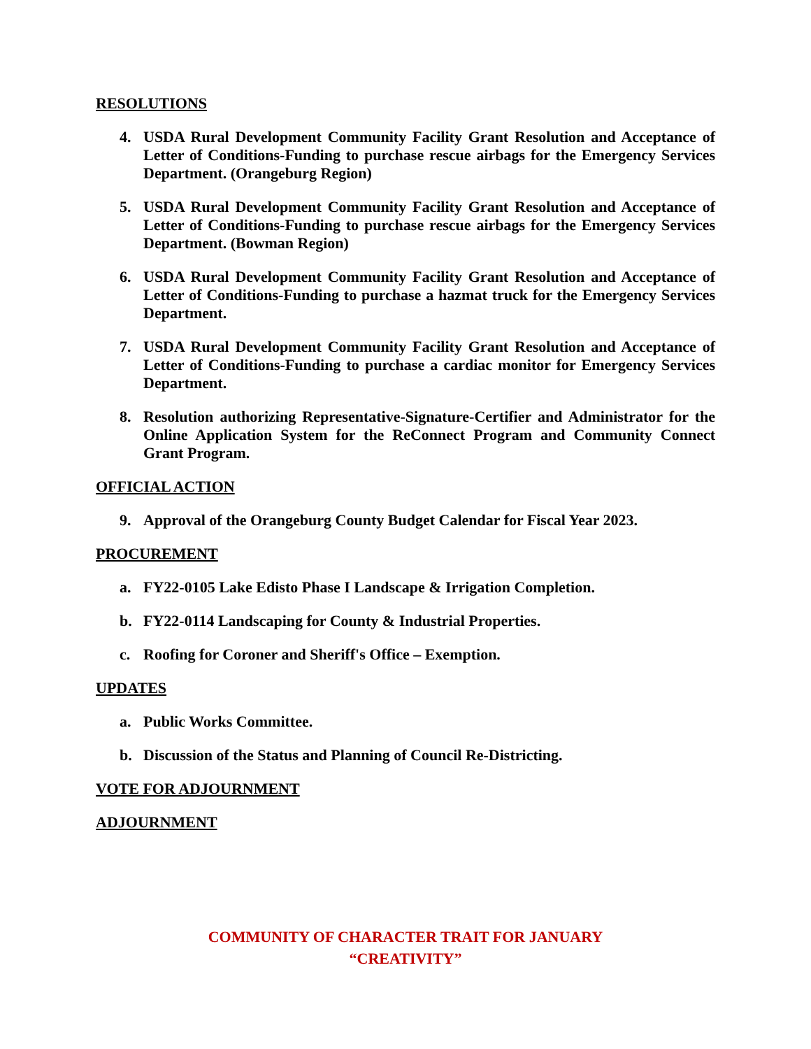RESOLUTIONS
4. USDA Rural Development Community Facility Grant Resolution and Acceptance of Letter of Conditions-Funding to purchase rescue airbags for the Emergency Services Department. (Orangeburg Region)
5. USDA Rural Development Community Facility Grant Resolution and Acceptance of Letter of Conditions-Funding to purchase rescue airbags for the Emergency Services Department. (Bowman Region)
6. USDA Rural Development Community Facility Grant Resolution and Acceptance of Letter of Conditions-Funding to purchase a hazmat truck for the Emergency Services Department.
7. USDA Rural Development Community Facility Grant Resolution and Acceptance of Letter of Conditions-Funding to purchase a cardiac monitor for Emergency Services Department.
8. Resolution authorizing Representative-Signature-Certifier and Administrator for the Online Application System for the ReConnect Program and Community Connect Grant Program.
OFFICIAL ACTION
9. Approval of the Orangeburg County Budget Calendar for Fiscal Year 2023.
PROCUREMENT
a. FY22-0105 Lake Edisto Phase I Landscape & Irrigation Completion.
b. FY22-0114 Landscaping for County & Industrial Properties.
c. Roofing for Coroner and Sheriff's Office – Exemption.
UPDATES
a. Public Works Committee.
b. Discussion of the Status and Planning of Council Re-Districting.
VOTE FOR ADJOURNMENT
ADJOURNMENT
COMMUNITY OF CHARACTER TRAIT FOR JANUARY
“CREATIVITY”